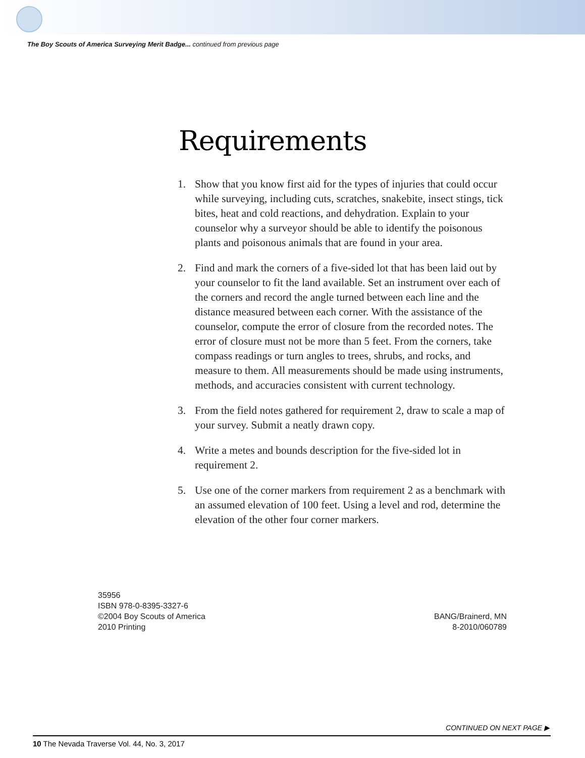The Boy Scouts of America Surveying Merit Badge... continued from previous page
Requirements
1. Show that you know first aid for the types of injuries that could occur while surveying, including cuts, scratches, snakebite, insect stings, tick bites, heat and cold reactions, and dehydration. Explain to your counselor why a surveyor should be able to identify the poisonous plants and poisonous animals that are found in your area.
2. Find and mark the corners of a five-sided lot that has been laid out by your counselor to fit the land available. Set an instrument over each of the corners and record the angle turned between each line and the distance measured between each corner. With the assistance of the counselor, compute the error of closure from the recorded notes. The error of closure must not be more than 5 feet. From the corners, take compass readings or turn angles to trees, shrubs, and rocks, and measure to them. All measurements should be made using instruments, methods, and accuracies consistent with current technology.
3. From the field notes gathered for requirement 2, draw to scale a map of your survey. Submit a neatly drawn copy.
4. Write a metes and bounds description for the five-sided lot in requirement 2.
5. Use one of the corner markers from requirement 2 as a benchmark with an assumed elevation of 100 feet. Using a level and rod, determine the elevation of the other four corner markers.
35956
ISBN 978-0-8395-3327-6
©2004 Boy Scouts of America
2010 Printing
BANG/Brainerd, MN
8-2010/060789
CONTINUED ON NEXT PAGE ▶
10 The Nevada Traverse Vol. 44, No. 3, 2017